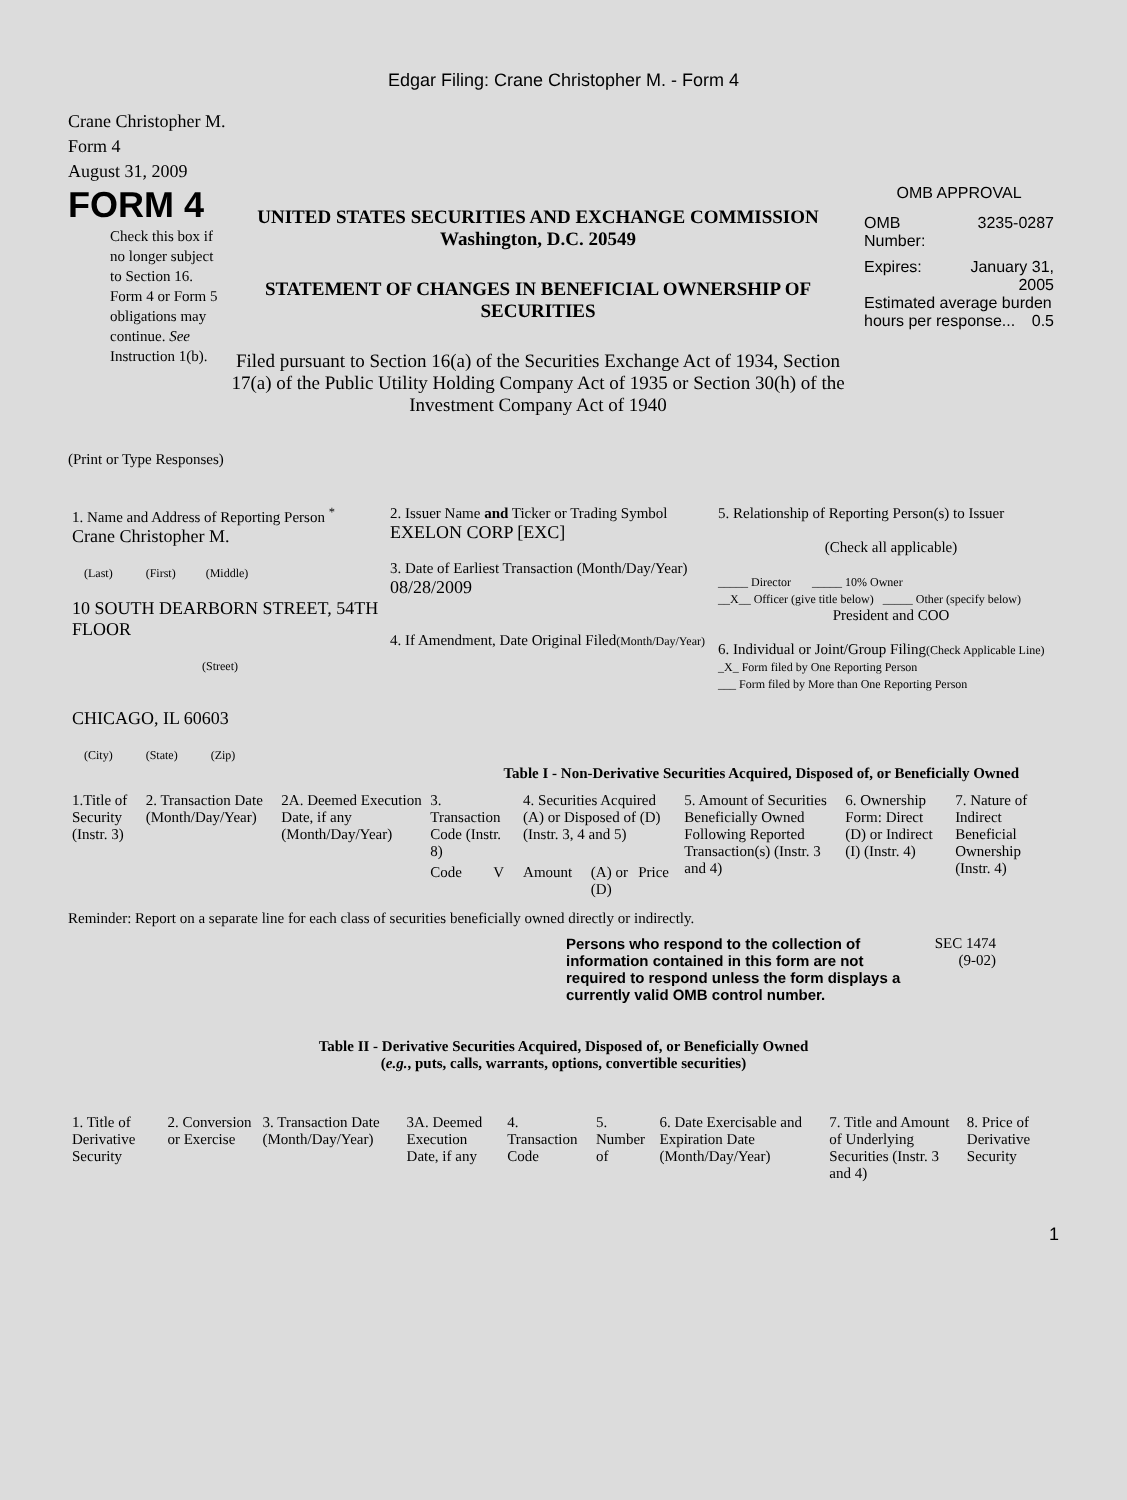Edgar Filing: Crane Christopher M. - Form 4
Crane Christopher M.
Form 4
August 31, 2009
FORM 4
Check this box if no longer subject to Section 16. Form 4 or Form 5 obligations may continue. See Instruction 1(b).
UNITED STATES SECURITIES AND EXCHANGE COMMISSION
Washington, D.C. 20549
STATEMENT OF CHANGES IN BENEFICIAL OWNERSHIP OF SECURITIES
Filed pursuant to Section 16(a) of the Securities Exchange Act of 1934, Section 17(a) of the Public Utility Holding Company Act of 1935 or Section 30(h) of the Investment Company Act of 1940
OMB APPROVAL
OMB
Number: 3235-0287
Expires: January 31,
2005
Estimated average burden hours per response... 0.5
(Print or Type Responses)
| 1. Name and Address of Reporting Person <sup>*</sup> Crane Christopher M. (Last) (First) (Middle) 10 SOUTH DEARBORN STREET, 54TH FLOOR (Street) CHICAGO, IL 60603 (City) (State) (Zip) | 2. Issuer Name and Ticker or Trading Symbol EXELON CORP [EXC] 3. Date of Earliest Transaction (Month/Day/Year) 08/28/2009 4. If Amendment, Date Original Filed (Month/Day/Year) | 5. Relationship of Reporting Person(s) to Issuer (Check all applicable) _____ Director _____ 10% Owner __X__ Officer (give title below) _____ Other (specify below) President and COO 6. Individual or Joint/Group Filing (Check Applicable Line) _X_ Form filed by One Reporting Person ___ Form filed by More than One Reporting Person |
Table I - Non-Derivative Securities Acquired, Disposed of, or Beneficially Owned
| 1.Title of Security (Instr. 3) | 2. Transaction Date (Month/Day/Year) | 2A. Deemed Execution Date, if any (Month/Day/Year) | 3. Transaction Code (Instr. 8) | | 4. Securities Acquired (A) or Disposed of (D) (Instr. 3, 4 and 5) | | | 5. Amount of Securities Beneficially Owned Following Reported Transaction(s) (Instr. 3 and 4) | 6. Ownership Form: Direct (D) or Indirect (I) (Instr. 4) | 7. Nature of Indirect Beneficial Ownership (Instr. 4) |
| | | | Code | V | Amount | (A) or (D) | Price | | | |
Reminder: Report on a separate line for each class of securities beneficially owned directly or indirectly.
Persons who respond to the collection of information contained in this form are not required to respond unless the form displays a currently valid OMB control number.
SEC 1474
(9-02)
Table II - Derivative Securities Acquired, Disposed of, or Beneficially Owned
(e.g., puts, calls, warrants, options, convertible securities)
| 1. Title of Derivative Security | 2. Conversion or Exercise | 3. Transaction Date (Month/Day/Year) | 3A. Deemed Execution Date, if any | 4. Transaction Code | 5. Number of | 6. Date Exercisable and Expiration Date (Month/Day/Year) | 7. Title and Amount of Underlying Securities (Instr. 3 and 4) | 8. Price of Derivative Security |
1